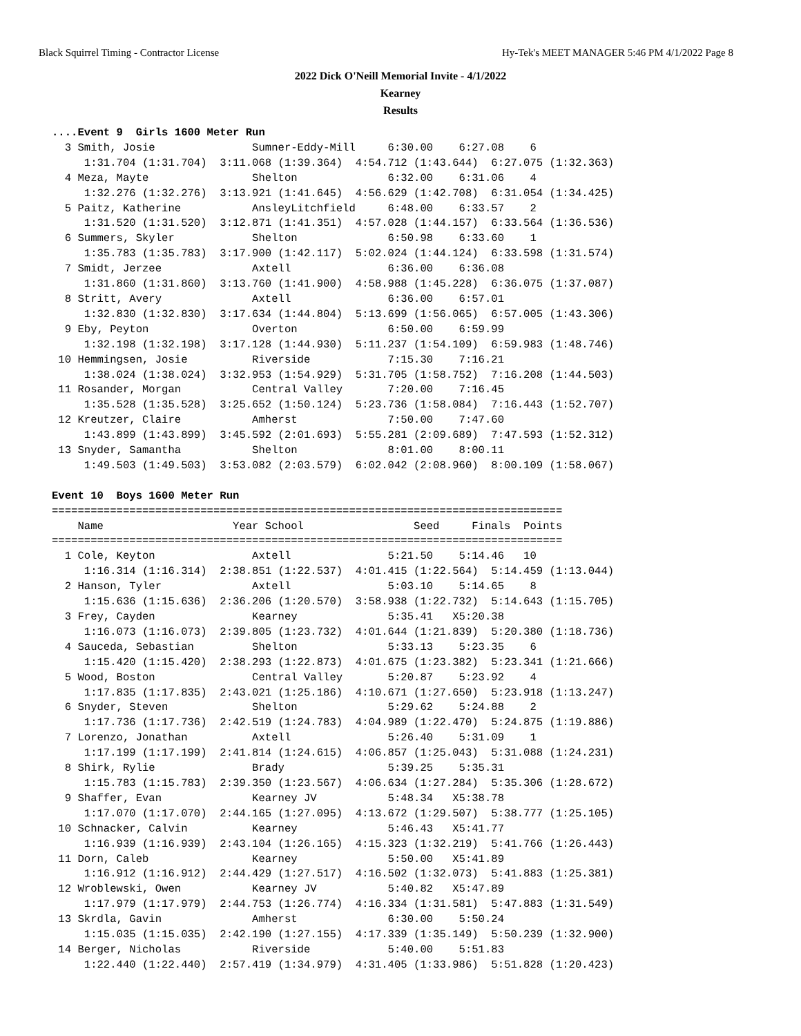Black Squirrel Timing - Contractor License Hy-Tek's MEET MANAGER 5:46 PM 4/1/2022 Page 8
2022 Dick O'Neill Memorial Invite - 4/1/2022
Kearney
Results
....Event 9  Girls 1600 Meter Run
  3 Smith, Josie               Sumner-Eddy-Mill     6:30.00    6:27.08    6
     1:31.704 (1:31.704)  3:11.068 (1:39.364)  4:54.712 (1:43.644)  6:27.075 (1:32.363)
  4 Meza, Mayte                Shelton              6:32.00    6:31.06    4
     1:32.276 (1:32.276)  3:13.921 (1:41.645)  4:56.629 (1:42.708)  6:31.054 (1:34.425)
  5 Paitz, Katherine           AnsleyLitchfield     6:48.00    6:33.57    2
     1:31.520 (1:31.520)  3:12.871 (1:41.351)  4:57.028 (1:44.157)  6:33.564 (1:36.536)
  6 Summers, Skyler            Shelton              6:50.98    6:33.60    1
     1:35.783 (1:35.783)  3:17.900 (1:42.117)  5:02.024 (1:44.124)  6:33.598 (1:31.574)
  7 Smidt, Jerzee              Axtell               6:36.00    6:36.08
     1:31.860 (1:31.860)  3:13.760 (1:41.900)  4:58.988 (1:45.228)  6:36.075 (1:37.087)
  8 Stritt, Avery              Axtell               6:36.00    6:57.01
     1:32.830 (1:32.830)  3:17.634 (1:44.804)  5:13.699 (1:56.065)  6:57.005 (1:43.306)
  9 Eby, Peyton                Overton              6:50.00    6:59.99
     1:32.198 (1:32.198)  3:17.128 (1:44.930)  5:11.237 (1:54.109)  6:59.983 (1:48.746)
 10 Hemmingsen, Josie          Riverside            7:15.30    7:16.21
     1:38.024 (1:38.024)  3:32.953 (1:54.929)  5:31.705 (1:58.752)  7:16.208 (1:44.503)
 11 Rosander, Morgan           Central Valley       7:20.00    7:16.45
     1:35.528 (1:35.528)  3:25.652 (1:50.124)  5:23.736 (1:58.084)  7:16.443 (1:52.707)
 12 Kreutzer, Claire           Amherst              7:50.00    7:47.60
     1:43.899 (1:43.899)  3:45.592 (2:01.693)  5:55.281 (2:09.689)  7:47.593 (1:52.312)
 13 Snyder, Samantha           Shelton              8:01.00    8:00.11
     1:49.503 (1:49.503)  3:53.082 (2:03.579)  6:02.042 (2:08.960)  8:00.109 (1:58.067)

Event 10  Boys 1600 Meter Run
===============================================================================
    Name                    Year School                 Seed     Finals  Points
===============================================================================
  1 Cole, Keyton               Axtell               5:21.50    5:14.46   10
     1:16.314 (1:16.314)  2:38.851 (1:22.537)  4:01.415 (1:22.564)  5:14.459 (1:13.044)
  2 Hanson, Tyler              Axtell               5:03.10    5:14.65    8
     1:15.636 (1:15.636)  2:36.206 (1:20.570)  3:58.938 (1:22.732)  5:14.643 (1:15.705)
  3 Frey, Cayden               Kearney              5:35.41   X5:20.38
     1:16.073 (1:16.073)  2:39.805 (1:23.732)  4:01.644 (1:21.839)  5:20.380 (1:18.736)
  4 Sauceda, Sebastian         Shelton              5:33.13    5:23.35    6
     1:15.420 (1:15.420)  2:38.293 (1:22.873)  4:01.675 (1:23.382)  5:23.341 (1:21.666)
  5 Wood, Boston               Central Valley       5:20.87    5:23.92    4
     1:17.835 (1:17.835)  2:43.021 (1:25.186)  4:10.671 (1:27.650)  5:23.918 (1:13.247)
  6 Snyder, Steven             Shelton              5:29.62    5:24.88    2
     1:17.736 (1:17.736)  2:42.519 (1:24.783)  4:04.989 (1:22.470)  5:24.875 (1:19.886)
  7 Lorenzo, Jonathan          Axtell               5:26.40    5:31.09    1
     1:17.199 (1:17.199)  2:41.814 (1:24.615)  4:06.857 (1:25.043)  5:31.088 (1:24.231)
  8 Shirk, Rylie               Brady                5:39.25    5:35.31
     1:15.783 (1:15.783)  2:39.350 (1:23.567)  4:06.634 (1:27.284)  5:35.306 (1:28.672)
  9 Shaffer, Evan              Kearney JV           5:48.34   X5:38.78
     1:17.070 (1:17.070)  2:44.165 (1:27.095)  4:13.672 (1:29.507)  5:38.777 (1:25.105)
 10 Schnacker, Calvin          Kearney              5:46.43   X5:41.77
     1:16.939 (1:16.939)  2:43.104 (1:26.165)  4:15.323 (1:32.219)  5:41.766 (1:26.443)
 11 Dorn, Caleb                Kearney              5:50.00   X5:41.89
     1:16.912 (1:16.912)  2:44.429 (1:27.517)  4:16.502 (1:32.073)  5:41.883 (1:25.381)
 12 Wroblewski, Owen           Kearney JV           5:40.82   X5:47.89
     1:17.979 (1:17.979)  2:44.753 (1:26.774)  4:16.334 (1:31.581)  5:47.883 (1:31.549)
 13 Skrdla, Gavin              Amherst              6:30.00    5:50.24
     1:15.035 (1:15.035)  2:42.190 (1:27.155)  4:17.339 (1:35.149)  5:50.239 (1:32.900)
 14 Berger, Nicholas           Riverside            5:40.00    5:51.83
     1:22.440 (1:22.440)  2:57.419 (1:34.979)  4:31.405 (1:33.986)  5:51.828 (1:20.423)